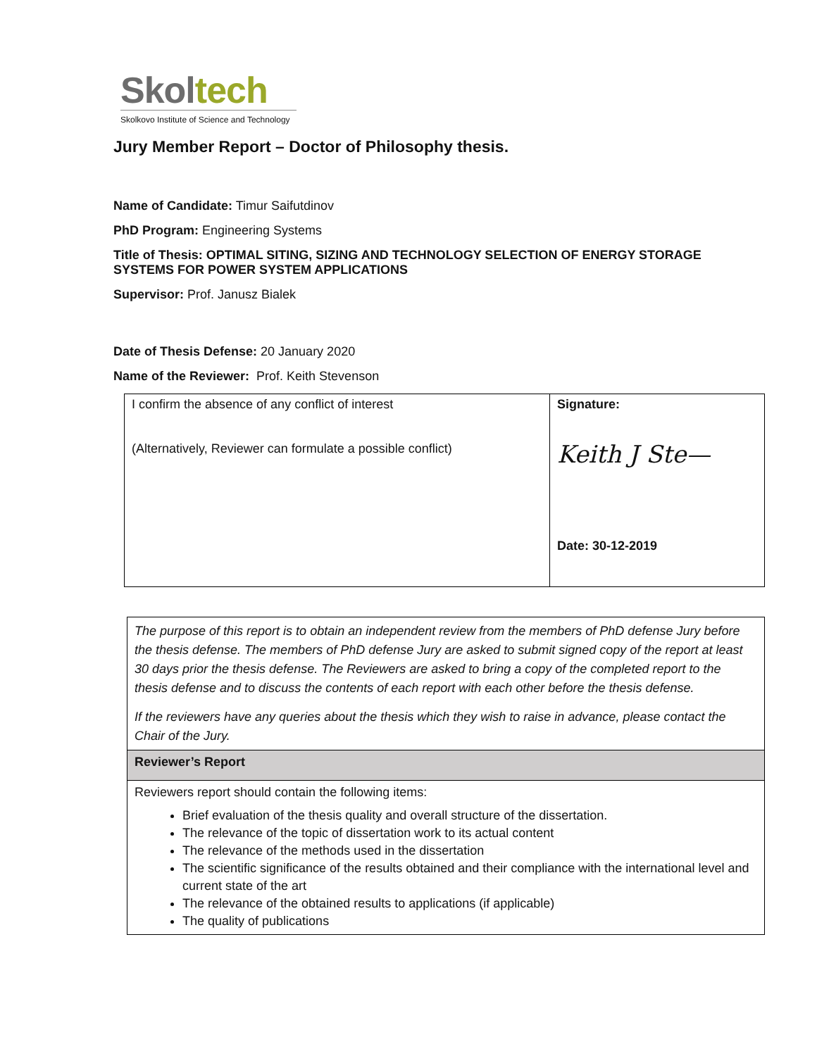Skoltech
Skolkovo Institute of Science and Technology
Jury Member Report – Doctor of Philosophy thesis.
Name of Candidate: Timur Saifutdinov
PhD Program: Engineering Systems
Title of Thesis: OPTIMAL SITING, SIZING AND TECHNOLOGY SELECTION OF ENERGY STORAGE SYSTEMS FOR POWER SYSTEM APPLICATIONS
Supervisor: Prof. Janusz Bialek
Date of Thesis Defense: 20 January 2020
Name of the Reviewer: Prof. Keith Stevenson
| I confirm the absence of any conflict of interest (Alternatively, Reviewer can formulate a possible conflict) | Signature: Keith J Ste— Date: 30-12-2019 |
| The purpose of this report is to obtain an independent review from the members of PhD defense Jury before the thesis defense. The members of PhD defense Jury are asked to submit signed copy of the report at least 30 days prior the thesis defense. The Reviewers are asked to bring a copy of the completed report to the thesis defense and to discuss the contents of each report with each other before the thesis defense. If the reviewers have any queries about the thesis which they wish to raise in advance, please contact the Chair of the Jury. |
| Reviewer’s Report |
| Reviewers report should contain the following items: Brief evaluation of the thesis quality and overall structure of the dissertation. The relevance of the topic of dissertation work to its actual content The relevance of the methods used in the dissertation The scientific significance of the results obtained and their compliance with the international level and current state of the art The relevance of the obtained results to applications (if applicable) The quality of publications |